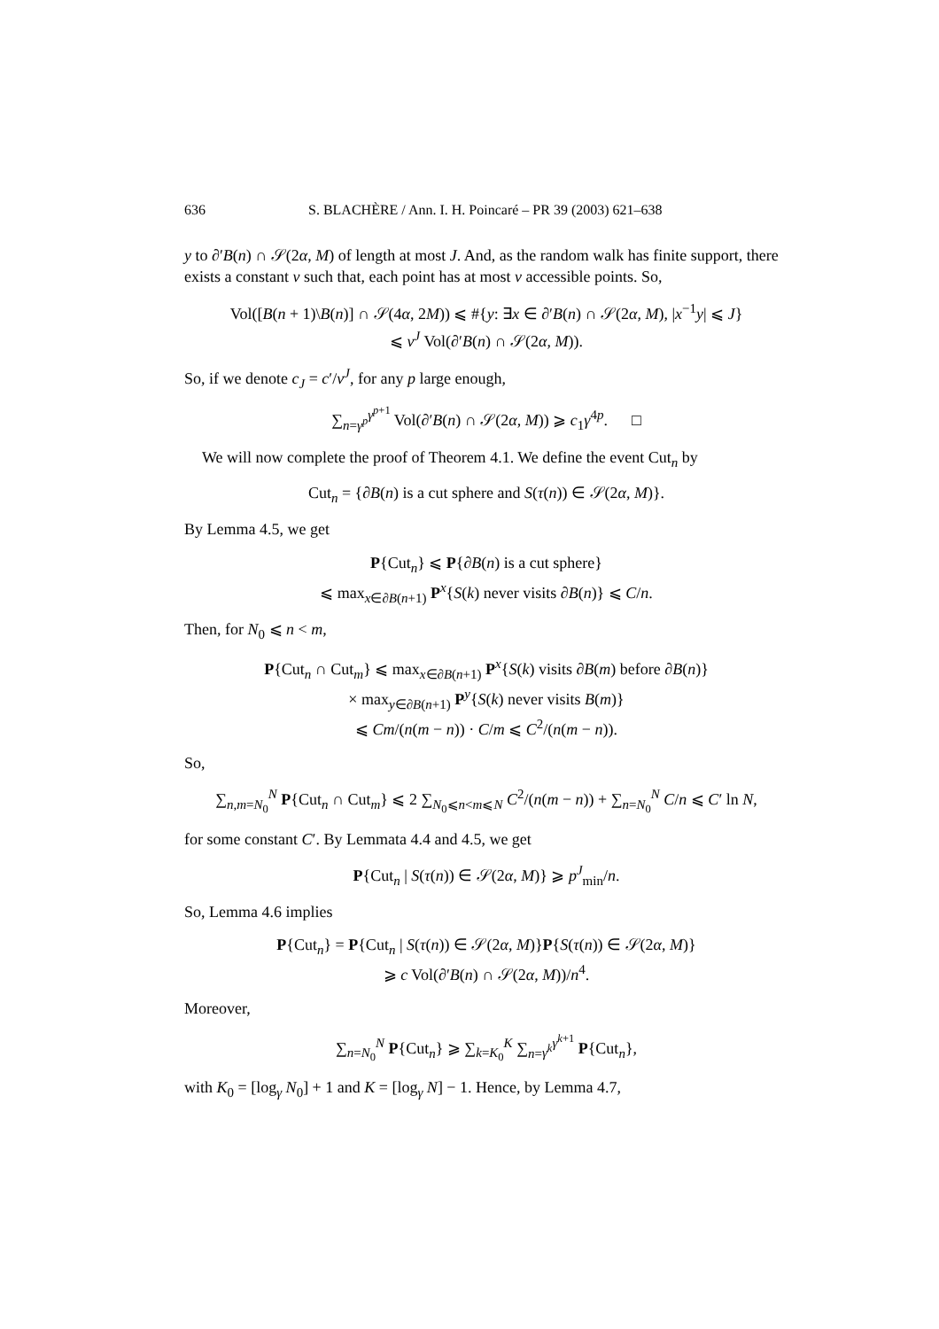636 S. BLACHÈRE / Ann. I. H. Poincaré – PR 39 (2003) 621–638
y to ∂′B(n) ∩ 𝒮(2α, M) of length at most J. And, as the random walk has finite support, there exists a constant ν such that, each point has at most ν accessible points. So,
Vol([B(n + 1)\B(n)] ∩ 𝒮(4α, 2M)) ⩽ #{y: ∃x ∈ ∂′B(n) ∩ 𝒮(2α, M), |x<sup>−1</sup>y| ⩽ J}
⩽ ν<sup>J</sup> Vol(∂′B(n) ∩ 𝒮(2α, M)).
So, if we denote c<sub>J</sub> = c′/ν<sup>J</sup>, for any p large enough,
∑<sub>n=γ<sup>p</sup></sub><sup>γ<sup>p+1</sup></sup> Vol(∂′B(n) ∩ 𝒮(2α, M)) ⩾ c<sub>1</sub>γ<sup>4p</sup>. □
We will now complete the proof of Theorem 4.1. We define the event Cut<sub>n</sub> by
Cut<sub>n</sub> = {∂B(n) is a cut sphere and S(τ(n)) ∈ 𝒮(2α, M)}.
By Lemma 4.5, we get
P{Cut<sub>n</sub>} ⩽ P{∂B(n) is a cut sphere}
⩽ max<sub>x∈∂B(n+1)</sub> P<sup>x</sup>{S(k) never visits ∂B(n)} ⩽ C/n.
Then, for N<sub>0</sub> ⩽ n < m,
P{Cut<sub>n</sub> ∩ Cut<sub>m</sub>} ⩽ max<sub>x∈∂B(n+1)</sub> P<sup>x</sup>{S(k) visits ∂B(m) before ∂B(n)}
× max<sub>y∈∂B(n+1)</sub> P<sup>y</sup>{S(k) never visits B(m)}
⩽ Cm/(n(m − n)) · C/m ⩽ C<sup>2</sup>/(n(m − n)).
So,
∑<sub>n,m=N<sub>0</sub></sub><sup>N</sup> P{Cut<sub>n</sub> ∩ Cut<sub>m</sub>} ⩽ 2 ∑<sub>N<sub>0</sub>⩽n<m⩽N</sub> C<sup>2</sup>/(n(m − n)) + ∑<sub>n=N<sub>0</sub></sub><sup>N</sup> C/n ⩽ C′ ln N,
for some constant C′. By Lemmata 4.4 and 4.5, we get
P{Cut<sub>n</sub> | S(τ(n)) ∈ 𝒮(2α, M)} ⩾ p<sup>J</sup><sub>min</sub>/n.
So, Lemma 4.6 implies
P{Cut<sub>n</sub>} = P{Cut<sub>n</sub> | S(τ(n)) ∈ 𝒮(2α, M)}P{S(τ(n)) ∈ 𝒮(2α, M)}
⩾ c Vol(∂′B(n) ∩ 𝒮(2α, M))/n<sup>4</sup>.
Moreover,
∑<sub>n=N<sub>0</sub></sub><sup>N</sup> P{Cut<sub>n</sub>} ⩾ ∑<sub>k=K<sub>0</sub></sub><sup>K</sup> ∑<sub>n=γ<sup>k</sup></sub><sup>γ<sup>k+1</sup></sup> P{Cut<sub>n</sub>},
with K<sub>0</sub> = [log<sub>γ</sub> N<sub>0</sub>] + 1 and K = [log<sub>γ</sub> N] − 1. Hence, by Lemma 4.7,